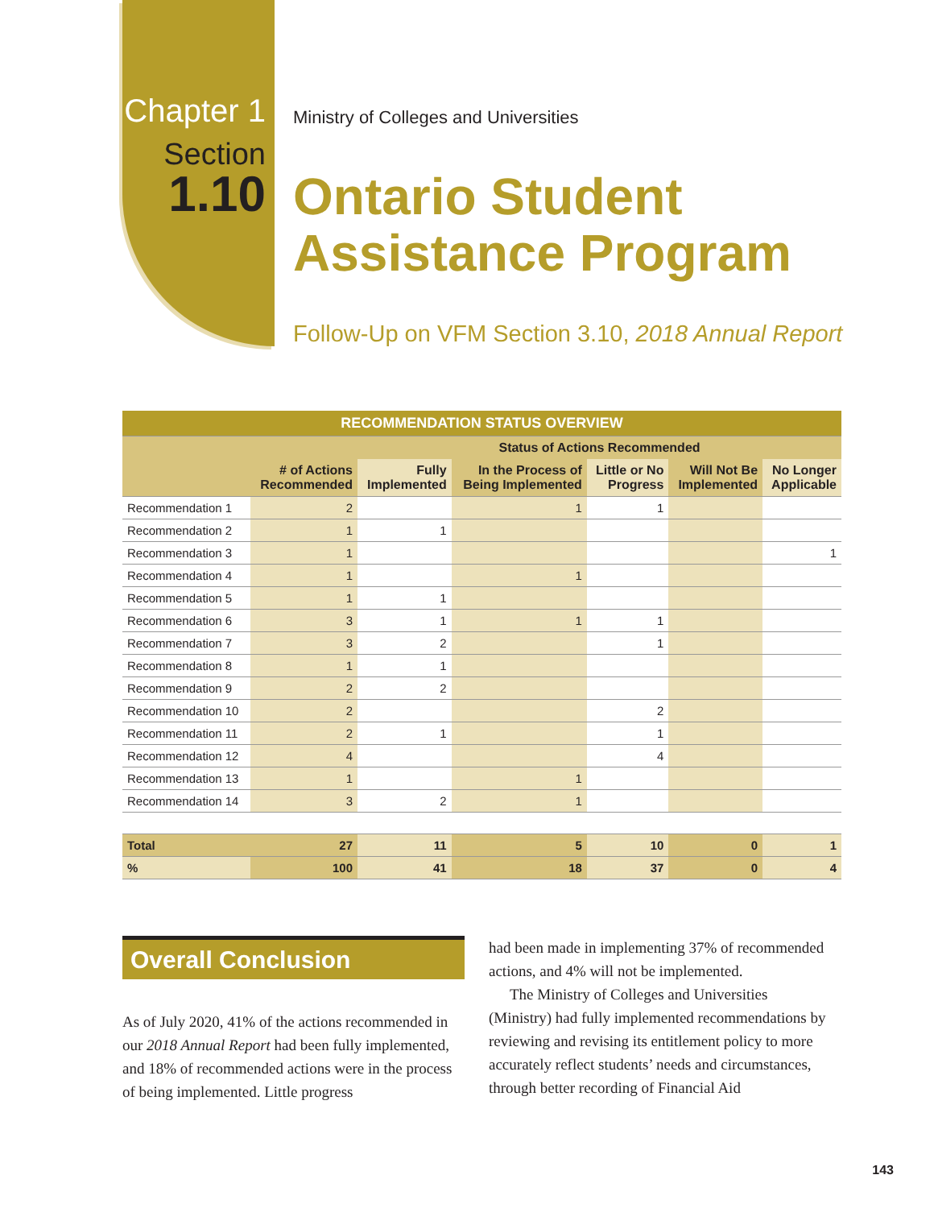Chapter 1
Section
1.10
Ministry of Colleges and Universities
Ontario Student
Assistance Program
Follow-Up on VFM Section 3.10, 2018 Annual Report
| RECOMMENDATION STATUS OVERVIEW | | | | | | |
| --- | --- | --- | --- | --- | --- | --- |
| | | Status of Actions Recommended | | | | |
| | # of Actions Recommended | Fully Implemented | In the Process of Being Implemented | Little or No Progress | Will Not Be Implemented | No Longer Applicable |
| Recommendation 1 | 2 | | 1 | 1 | | |
| Recommendation 2 | 1 | 1 | | | | |
| Recommendation 3 | 1 | | | | | 1 |
| Recommendation 4 | 1 | | 1 | | | |
| Recommendation 5 | 1 | 1 | | | | |
| Recommendation 6 | 3 | 1 | 1 | 1 | | |
| Recommendation 7 | 3 | 2 | | 1 | | |
| Recommendation 8 | 1 | 1 | | | | |
| Recommendation 9 | 2 | 2 | | | | |
| Recommendation 10 | 2 | | | 2 | | |
| Recommendation 11 | 2 | 1 | | 1 | | |
| Recommendation 12 | 4 | | | 4 | | |
| Recommendation 13 | 1 | | 1 | | | |
| Recommendation 14 | 3 | 2 | 1 | | | |
| Total | 27 | 11 | 5 | 10 | 0 | 1 |
| % | 100 | 41 | 18 | 37 | 0 | 4 |
Overall Conclusion
As of July 2020, 41% of the actions recommended in our 2018 Annual Report had been fully implemented, and 18% of recommended actions were in the process of being implemented. Little progress
had been made in implementing 37% of recommended actions, and 4% will not be implemented.
The Ministry of Colleges and Universities (Ministry) had fully implemented recommendations by reviewing and revising its entitlement policy to more accurately reflect students’ needs and circumstances, through better recording of Financial Aid
143